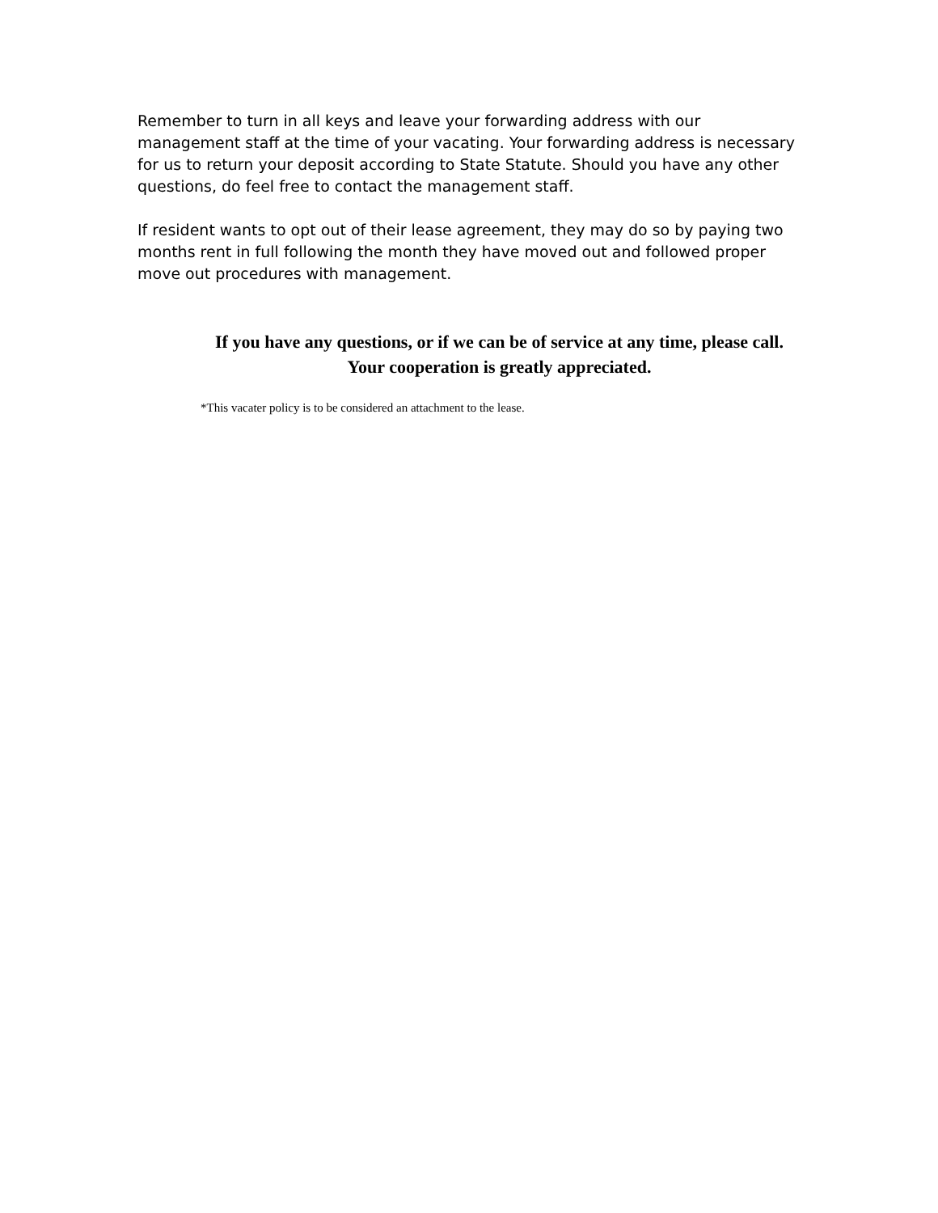Remember to turn in all keys and leave your forwarding address with our management staff at the time of your vacating. Your forwarding address is necessary for us to return your deposit according to State Statute. Should you have any other questions, do feel free to contact the management staff.
If resident wants to opt out of their lease agreement, they may do so by paying two months rent in full following the month they have moved out and followed proper move out procedures with management.
If you have any questions, or if we can be of service at any time, please call.
Your cooperation is greatly appreciated.
*This vacater policy is to be considered an attachment to the lease.